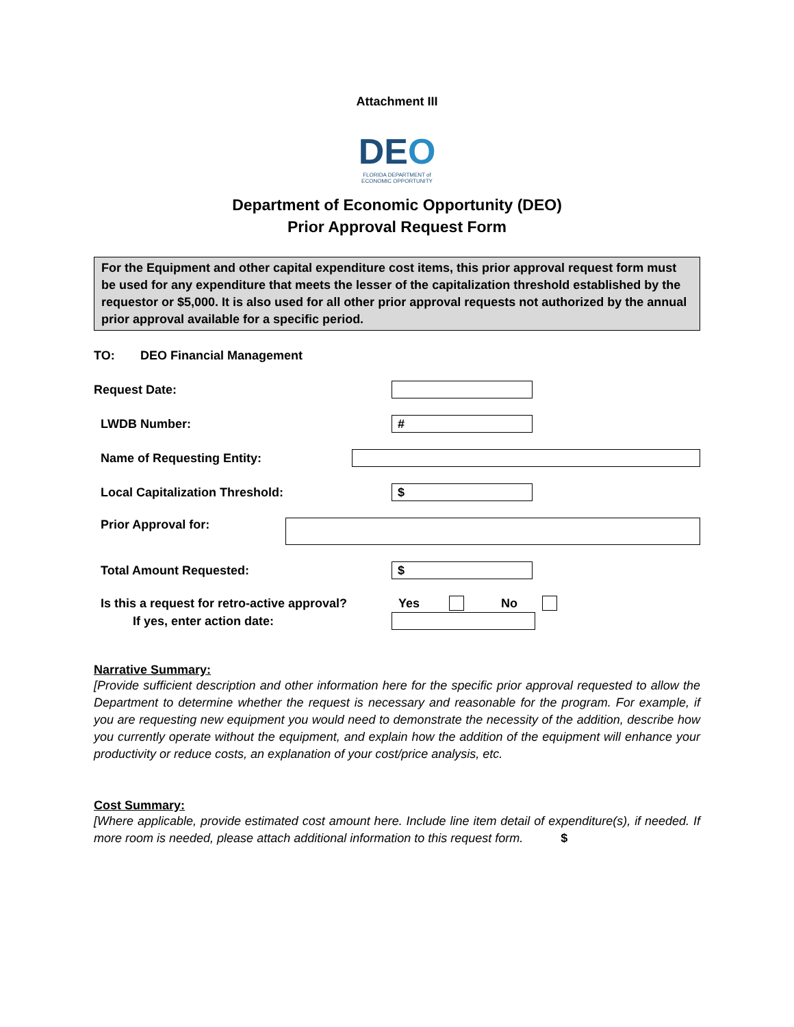Attachment III
DEO
FLORIDA DEPARTMENT of ECONOMIC OPPORTUNITY
Department of Economic Opportunity (DEO)
Prior Approval Request Form
For the Equipment and other capital expenditure cost items, this prior approval request form must be used for any expenditure that meets the lesser of the capitalization threshold established by the requestor or $5,000. It is also used for all other prior approval requests not authorized by the annual prior approval available for a specific period.
TO: DEO Financial Management
Request Date:
LWDB Number:
#
Name of Requesting Entity:
Local Capitalization Threshold:
$
Prior Approval for:
Total Amount Requested:
$
Is this a request for retro-active approval? Yes No
If yes, enter action date:
Narrative Summary:
[Provide sufficient description and other information here for the specific prior approval requested to allow the Department to determine whether the request is necessary and reasonable for the program. For example, if you are requesting new equipment you would need to demonstrate the necessity of the addition, describe how you currently operate without the equipment, and explain how the addition of the equipment will enhance your productivity or reduce costs, an explanation of your cost/price analysis, etc.
Cost Summary:
[Where applicable, provide estimated cost amount here. Include line item detail of expenditure(s), if needed. If more room is needed, please attach additional information to this request form. $